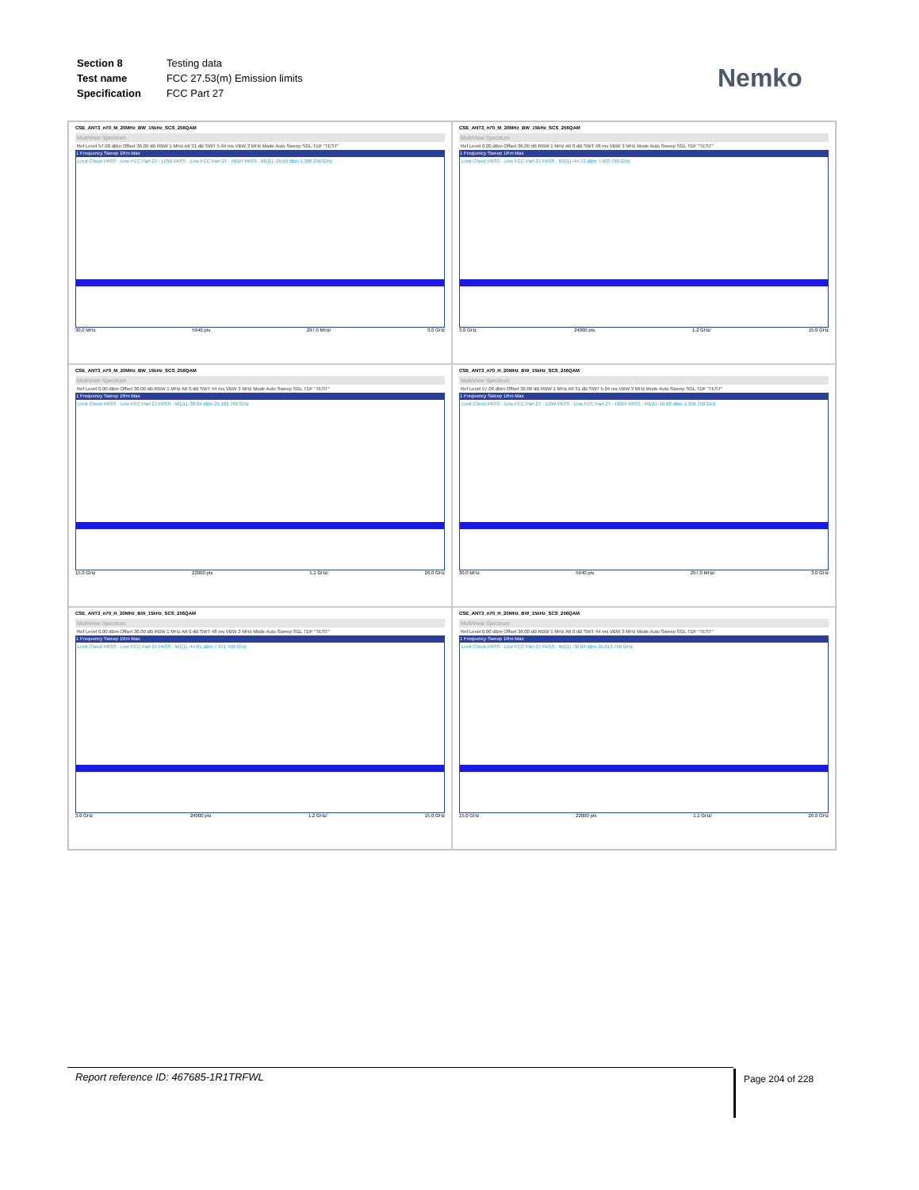| Section 8 | Testing data |
| Test name | FCC 27.53(m) Emission limits |
| Specification | FCC Part 27 |
Nemko
CSE_ANT3_n70_M_20MHz_BW_15kHz_SCS_256QAM
MultiView Spectrum
Ref Level 57.00 dBm Offset 36.00 dB RBW 1 MHz Att 31 dB SWT 5.94 ms VBW 3 MHz Mode Auto Sweep SGL TDF "TEST"
1 Frequency Sweep 1Rm Max
Limit Check PASS · Line FCC Part 27 - LOW PASS · Line FCC Part 27 - HIGH PASS · M1[1] -16.50 dBm 1.308 250 GHz
30.0 MHz 5940 pts 297.0 MHz/ 3.0 GHz
CSE_ANT3_n70_M_20MHz_BW_15kHz_SCS_256QAM
MultiView Spectrum
Ref Level 0.00 dBm Offset 36.00 dB RBW 1 MHz Att 0 dB SWT 48 ms VBW 3 MHz Mode Auto Sweep SGL TDF "TEST"
1 Frequency Sweep 1Rm Max
Limit Check PASS · Line FCC Part 27 PASS · M1[1] -44.72 dBm 7.903 750 GHz
3.0 GHz 24000 pts 1.2 GHz/ 15.0 GHz
CSE_ANT3_n70_M_20MHz_BW_15kHz_SCS_256QAM
MultiView Spectrum
Ref Level 0.00 dBm Offset 36.00 dB RBW 1 MHz Att 0 dB SWT 44 ms VBW 3 MHz Mode Auto Sweep SGL TDF "TEST"
1 Frequency Sweep 1Rm Max
Limit Check PASS · Line FCC Part 27 PASS · M1[1] -38.84 dBm 25.192 750 GHz
15.0 GHz 22000 pts 1.1 GHz/ 26.0 GHz
CSE_ANT3_n70_H_20MHz_BW_15kHz_SCS_256QAM
MultiView Spectrum
Ref Level 57.00 dBm Offset 36.00 dB RBW 1 MHz Att 31 dB SWT 5.94 ms VBW 3 MHz Mode Auto Sweep SGL TDF "TEST"
1 Frequency Sweep 1Rm Max
Limit Check PASS · Line FCC Part 27 - LOW PASS · Line FCC Part 27 - HIGH PASS · M1[1] -16.68 dBm 1.359 750 GHz
30.0 MHz 5940 pts 297.0 MHz/ 3.0 GHz
CSE_ANT3_n70_H_20MHz_BW_15kHz_SCS_256QAM
MultiView Spectrum
Ref Level 0.00 dBm Offset 36.00 dB RBW 1 MHz Att 0 dB SWT 48 ms VBW 3 MHz Mode Auto Sweep SGL TDF "TEST"
1 Frequency Sweep 1Rm Max
Limit Check PASS · Line FCC Part 27 PASS · M1[1] -44.61 dBm 7.971 750 GHz
3.0 GHz 24000 pts 1.2 GHz/ 15.0 GHz
CSE_ANT3_n70_H_20MHz_BW_15kHz_SCS_256QAM
MultiView Spectrum
Ref Level 0.00 dBm Offset 36.00 dB RBW 1 MHz Att 0 dB SWT 44 ms VBW 3 MHz Mode Auto Sweep SGL TDF "TEST"
1 Frequency Sweep 1Rm Max
Limit Check PASS · Line FCC Part 27 PASS · M1[1] -38.84 dBm 25.613 750 GHz
15.0 GHz 22000 pts 1.1 GHz/ 26.0 GHz
Report reference ID: 467685-1R1TRFWL Page 204 of 228